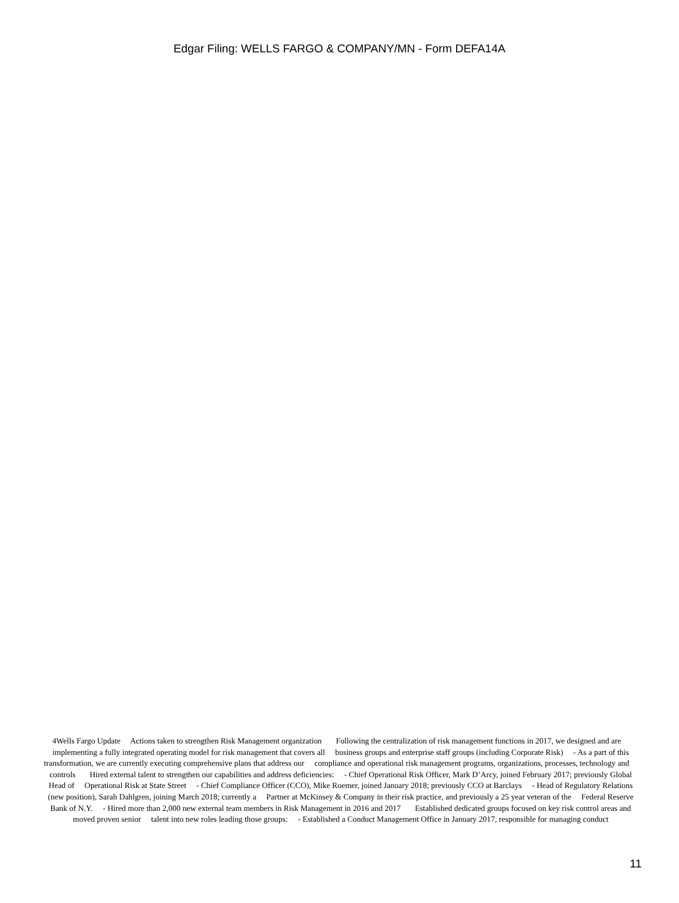Edgar Filing: WELLS FARGO & COMPANY/MN - Form DEFA14A
4Wells Fargo Update Actions taken to strengthen Risk Management organization Following the centralization of risk management functions in 2017, we designed and are implementing a fully integrated operating model for risk management that covers all business groups and enterprise staff groups (including Corporate Risk) - As a part of this transformation, we are currently executing comprehensive plans that address our compliance and operational risk management programs, organizations, processes, technology and controls Hired external talent to strengthen our capabilities and address deficiencies: - Chief Operational Risk Officer, Mark D’Arcy, joined February 2017; previously Global Head of Operational Risk at State Street - Chief Compliance Officer (CCO), Mike Roemer, joined January 2018; previously CCO at Barclays - Head of Regulatory Relations (new position), Sarah Dahlgren, joining March 2018; currently a Partner at McKinsey & Company in their risk practice, and previously a 25 year veteran of the Federal Reserve Bank of N.Y. - Hired more than 2,000 new external team members in Risk Management in 2016 and 2017 Established dedicated groups focused on key risk control areas and moved proven senior talent into new roles leading those groups: - Established a Conduct Management Office in January 2017, responsible for managing conduct
11